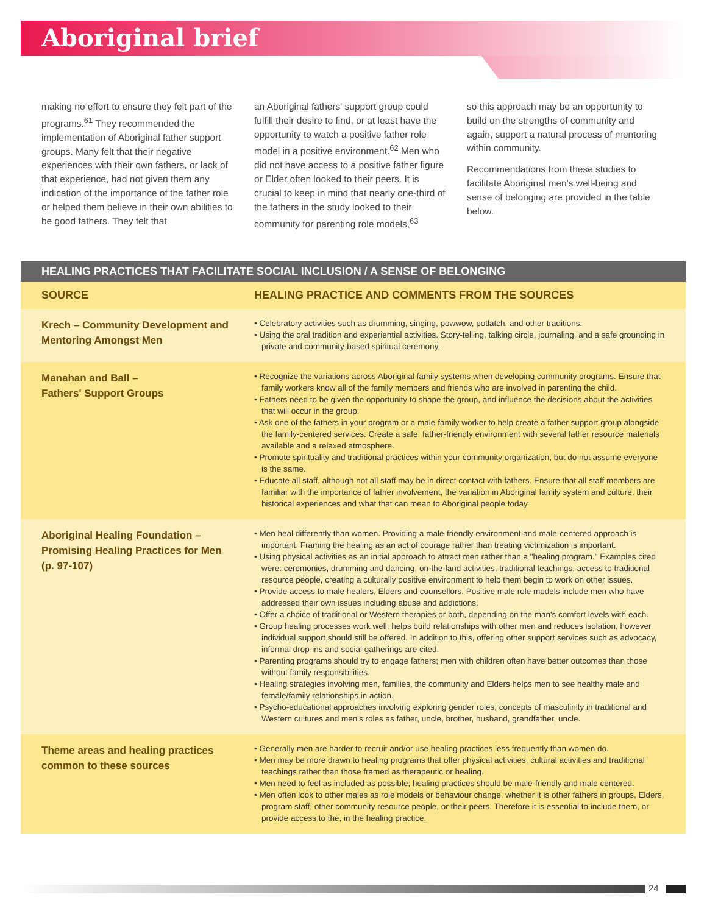Aboriginal brief
making no effort to ensure they felt part of the programs.<sup>61</sup> They recommended the implementation of Aboriginal father support groups. Many felt that their negative experiences with their own fathers, or lack of that experience, had not given them any indication of the importance of the father role or helped them believe in their own abilities to be good fathers. They felt that
an Aboriginal fathers' support group could fulfill their desire to find, or at least have the opportunity to watch a positive father role model in a positive environment.<sup>62</sup> Men who did not have access to a positive father figure or Elder often looked to their peers. It is crucial to keep in mind that nearly one-third of the fathers in the study looked to their community for parenting role models,<sup>63</sup>
so this approach may be an opportunity to build on the strengths of community and again, support a natural process of mentoring within community.
Recommendations from these studies to facilitate Aboriginal men's well-being and sense of belonging are provided in the table below.
| HEALING PRACTICES THAT FACILITATE SOCIAL INCLUSION / A SENSE OF BELONGING | |
| --- | --- |
| SOURCE | HEALING PRACTICE AND COMMENTS FROM THE SOURCES |
| Krech – Community Development and Mentoring Amongst Men | • Celebratory activities such as drumming, singing, powwow, potlatch, and other traditions. • Using the oral tradition and experiential activities. Story-telling, talking circle, journaling, and a safe grounding in private and community-based spiritual ceremony. |
| Manahan and Ball – Fathers' Support Groups | • Recognize the variations across Aboriginal family systems when developing community programs. Ensure that family workers know all of the family members and friends who are involved in parenting the child. • Fathers need to be given the opportunity to shape the group, and influence the decisions about the activities that will occur in the group. • Ask one of the fathers in your program or a male family worker to help create a father support group alongside the family-centered services. Create a safe, father-friendly environment with several father resource materials available and a relaxed atmosphere. • Promote spirituality and traditional practices within your community organization, but do not assume everyone is the same. • Educate all staff, although not all staff may be in direct contact with fathers. Ensure that all staff members are familiar with the importance of father involvement, the variation in Aboriginal family system and culture, their historical experiences and what that can mean to Aboriginal people today. |
| Aboriginal Healing Foundation – Promising Healing Practices for Men (p. 97-107) | • Men heal differently than women. Providing a male-friendly environment and male-centered approach is important. Framing the healing as an act of courage rather than treating victimization is important. • Using physical activities as an initial approach to attract men rather than a "healing program." Examples cited were: ceremonies, drumming and dancing, on-the-land activities, traditional teachings, access to traditional resource people, creating a culturally positive environment to help them begin to work on other issues. • Provide access to male healers, Elders and counsellors. Positive male role models include men who have addressed their own issues including abuse and addictions. • Offer a choice of traditional or Western therapies or both, depending on the man's comfort levels with each. • Group healing processes work well; helps build relationships with other men and reduces isolation, however individual support should still be offered. In addition to this, offering other support services such as advocacy, informal drop-ins and social gatherings are cited. • Parenting programs should try to engage fathers; men with children often have better outcomes than those without family responsibilities. • Healing strategies involving men, families, the community and Elders helps men to see healthy male and female/family relationships in action. • Psycho-educational approaches involving exploring gender roles, concepts of masculinity in traditional and Western cultures and men's roles as father, uncle, brother, husband, grandfather, uncle. |
| Theme areas and healing practices common to these sources | • Generally men are harder to recruit and/or use healing practices less frequently than women do. • Men may be more drawn to healing programs that offer physical activities, cultural activities and traditional teachings rather than those framed as therapeutic or healing. • Men need to feel as included as possible; healing practices should be male-friendly and male centered. • Men often look to other males as role models or behaviour change, whether it is other fathers in groups, Elders, program staff, other community resource people, or their peers. Therefore it is essential to include them, or provide access to the, in the healing practice. |
24